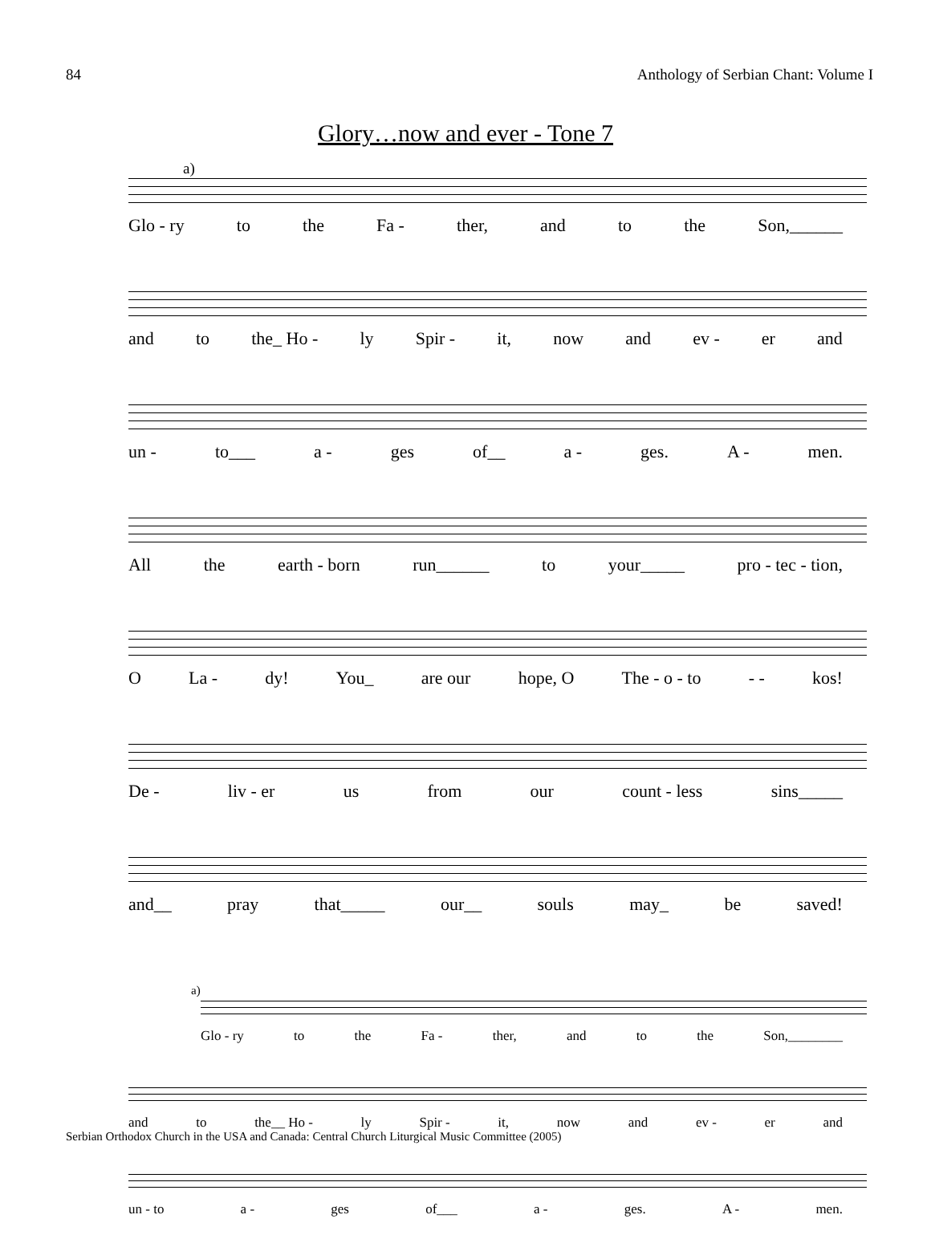84 Anthology of Serbian Chant: Volume I
Glory…now and ever - Tone 7
a)
Glo - ry to the Fa - ther, and to the Son,______
and to the_ Ho - ly Spir - it, now and ev - er and
un - to___ a - ges of__ a - ges. A - men.
All the earth - born run______ to your_____ pro - tec - tion,
O La - dy! You_ are our hope, O The - o - to - - kos!
De - liv - er us from our count - less sins_____
and__ pray that_____ our__ souls may_ be saved!
a)
Glo - ry to the Fa - ther, and to the Son,________
and to the__ Ho - ly Spir - it, now and ev - er and
un - to a - ges of___ a - ges. A - men.
Serbian Orthodox Church in the USA and Canada: Central Church Liturgical Music Committee (2005)